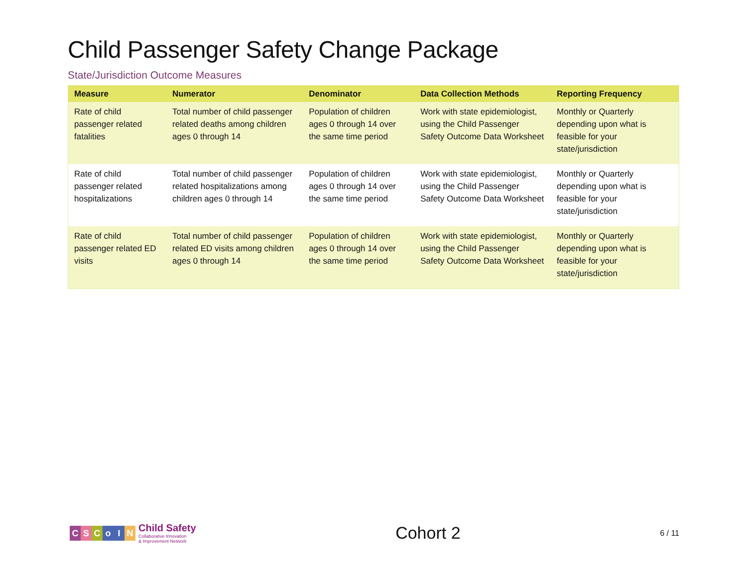Child Passenger Safety Change Package
State/Jurisdiction Outcome Measures
| Measure | Numerator | Denominator | Data Collection Methods | Reporting Frequency |
| --- | --- | --- | --- | --- |
| Rate of child passenger related fatalities | Total number of child passenger related deaths among children ages 0 through 14 | Population of children ages 0 through 14 over the same time period | Work with state epidemiologist, using the Child Passenger Safety Outcome Data Worksheet | Monthly or Quarterly depending upon what is feasible for your state/jurisdiction |
| Rate of child passenger related hospitalizations | Total number of child passenger related hospitalizations among children ages 0 through 14 | Population of children ages 0 through 14 over the same time period | Work with state epidemiologist, using the Child Passenger Safety Outcome Data Worksheet | Monthly or Quarterly depending upon what is feasible for your state/jurisdiction |
| Rate of child passenger related ED visits | Total number of child passenger related ED visits among children ages 0 through 14 | Population of children ages 0 through 14 over the same time period | Work with state epidemiologist, using the Child Passenger Safety Outcome Data Worksheet | Monthly or Quarterly depending upon what is feasible for your state/jurisdiction |
CSCoIN
Child Safety
Collaborative Innovation
& Improvement Network
Cohort 2
6 / 11